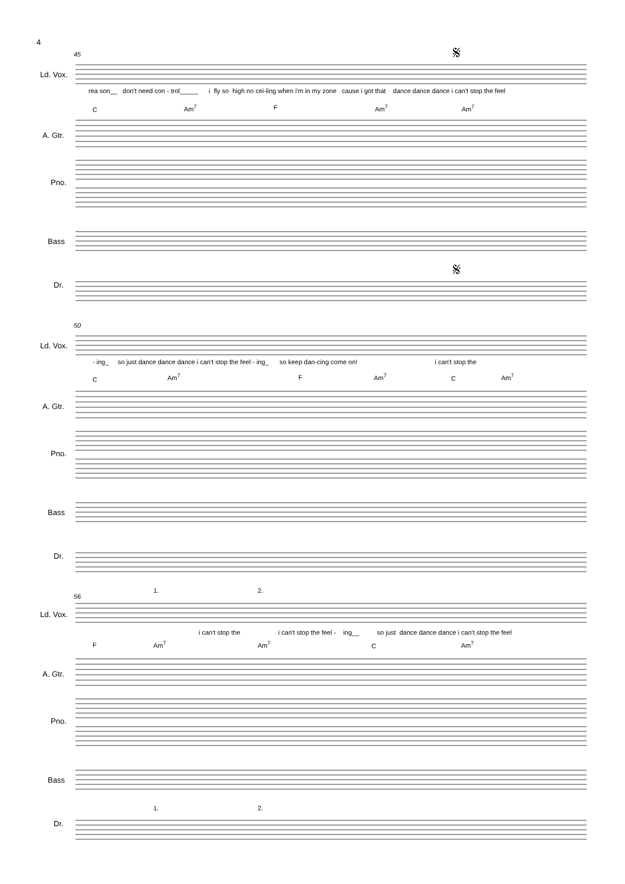4
45
50
56
Ld. Vox.
A. Gtr.
Pno.
Bass
Dr.
Ld. Vox.
A. Gtr.
Pno.
Bass
Dr.
Ld. Vox.
A. Gtr.
Pno.
Bass
Dr.
rea son__ don't need con - trol_____ i fly so high no cei-ling when i'm in my zone cause i got that dance dance dance i can't stop the feel
- ing_ so just dance dance dance i can't stop the feel - ing_ so keep dan-cing come on! i can't stop the
i can't stop the i can't stop the feel - ing__ so just dance dance dance i can't stop the feel
C Am<sup>7</sup> F Am<sup>7</sup> Am<sup>7</sup>
C Am<sup>7</sup> F Am<sup>7</sup> C Am<sup>7</sup>
F Am<sup>7</sup> Am<sup>7</sup> C Am<sup>7</sup>
1. 2.
1. 2.
𝄋
𝄋